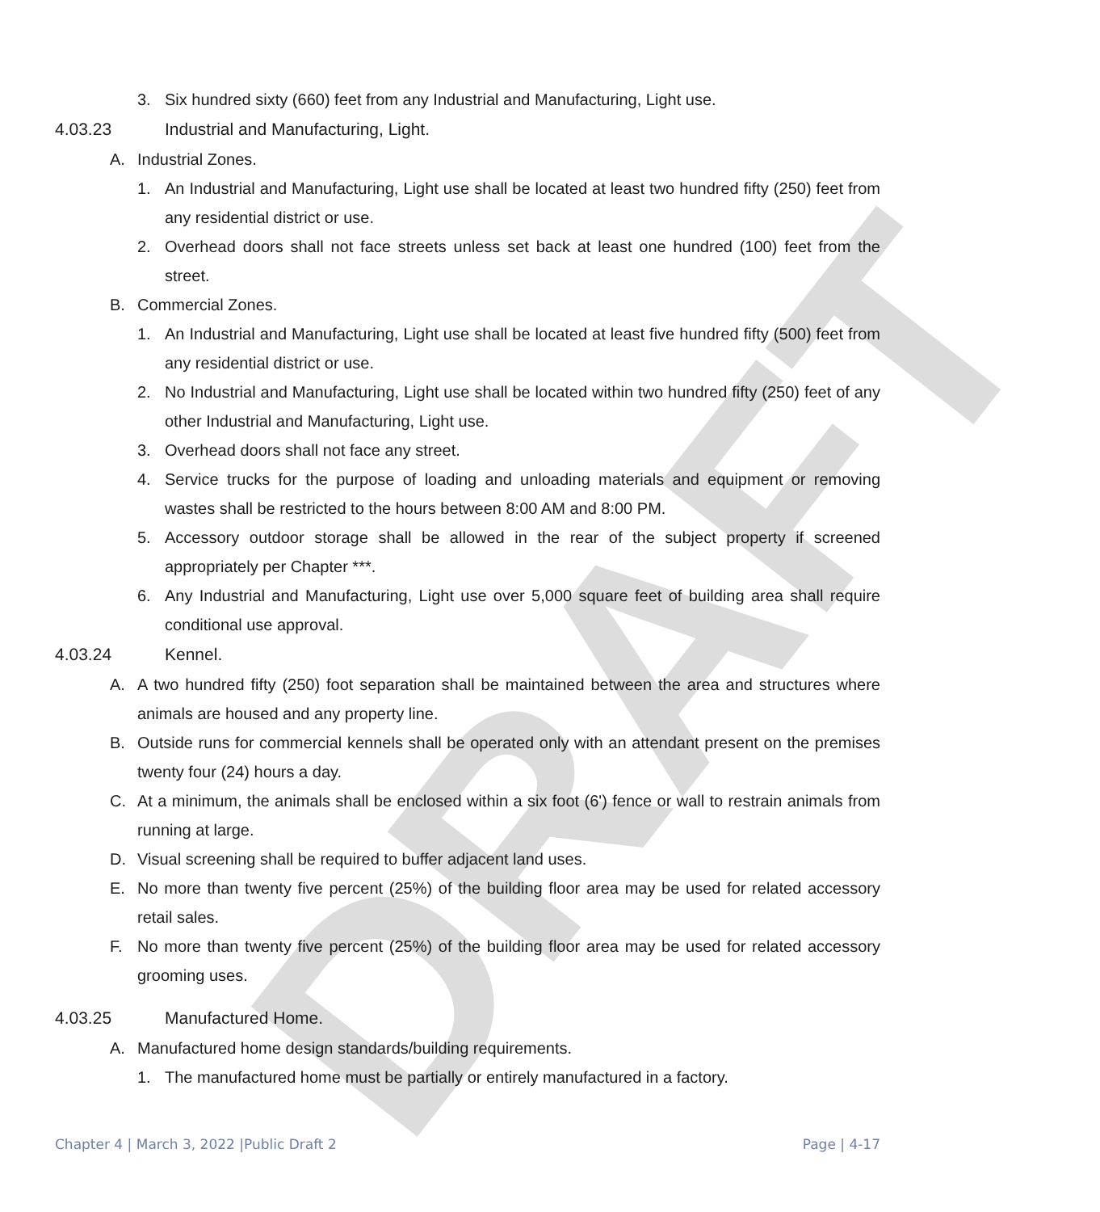DRAFT
3. Six hundred sixty (660) feet from any Industrial and Manufacturing, Light use.
4.03.23 Industrial and Manufacturing, Light.
A. Industrial Zones.
1. An Industrial and Manufacturing, Light use shall be located at least two hundred fifty (250) feet from any residential district or use.
2. Overhead doors shall not face streets unless set back at least one hundred (100) feet from the street.
B. Commercial Zones.
1. An Industrial and Manufacturing, Light use shall be located at least five hundred fifty (500) feet from any residential district or use.
2. No Industrial and Manufacturing, Light use shall be located within two hundred fifty (250) feet of any other Industrial and Manufacturing, Light use.
3. Overhead doors shall not face any street.
4. Service trucks for the purpose of loading and unloading materials and equipment or removing wastes shall be restricted to the hours between 8:00 AM and 8:00 PM.
5. Accessory outdoor storage shall be allowed in the rear of the subject property if screened appropriately per Chapter ***.
6. Any Industrial and Manufacturing, Light use over 5,000 square feet of building area shall require conditional use approval.
4.03.24 Kennel.
A. A two hundred fifty (250) foot separation shall be maintained between the area and structures where animals are housed and any property line.
B. Outside runs for commercial kennels shall be operated only with an attendant present on the premises twenty four (24) hours a day.
C. At a minimum, the animals shall be enclosed within a six foot (6') fence or wall to restrain animals from running at large.
D. Visual screening shall be required to buffer adjacent land uses.
E. No more than twenty five percent (25%) of the building floor area may be used for related accessory retail sales.
F. No more than twenty five percent (25%) of the building floor area may be used for related accessory grooming uses.
4.03.25 Manufactured Home.
A. Manufactured home design standards/building requirements.
1. The manufactured home must be partially or entirely manufactured in a factory.
Chapter 4 | March 3, 2022 |Public Draft 2 Page | 4-17